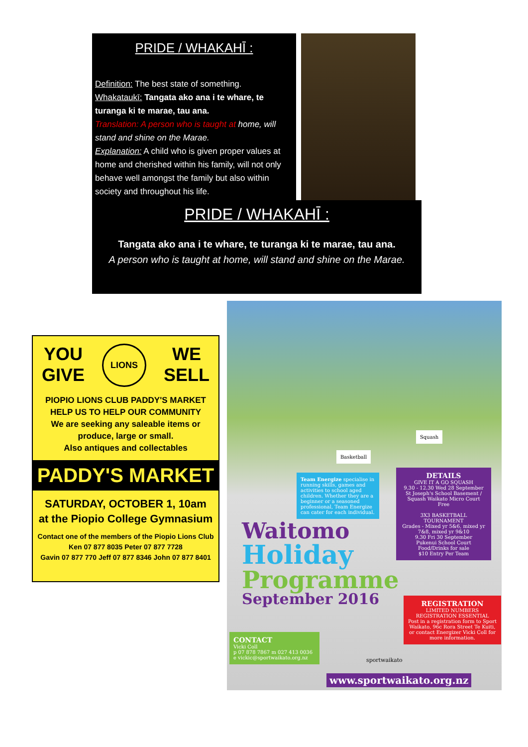PRIDE / WHAKAHĪ :
Definition: The best state of something.
Whakataukī: Tangata ako ana i te whare, te turanga ki te marae, tau ana.
Translation: A person who is taught at home, will stand and shine on the Marae.
Explanation: A child who is given proper values at home and cherished within his family, will not only behave well amongst the family but also within society and throughout his life.
PRIDE / WHAKAHĪ :
Tangata ako ana i te whare, te turanga ki te marae, tau ana.
A person who is taught at home, will stand and shine on the Marae.
YOU
GIVE LIONS WE
SELL
PIOPIO LIONS CLUB PADDY'S MARKET
HELP US TO HELP OUR COMMUNITY
We are seeking any saleable items or
produce, large or small.
Also antiques and collectables
PADDY'S MARKET
SATURDAY, OCTOBER 1, 10am
at the Piopio College Gymnasium
Contact one of the members of the Piopio Lions Club
Ken 07 877 8035 Peter 07 877 7728
Gavin 07 877 770 Jeff 07 877 8346 John 07 877 8401
Basketball
Squash
Team Energize specialise in running skills, games and activities to school aged children. Whether they are a beginner or a seasoned professional, Team Energize can cater for each individual.
DETAILS
GIVE IT A GO SQUASH
9.30 - 12.30 Wed 28 September
St Joseph's School Basement / Squash Waikato Micro Court
Free
3X3 BASKETBALL TOURNAMENT
Grades - Mixed yr 5&6, mixed yr 7&8, mixed yr 9&10
9.30 Fri 30 September
Pukenui School Court
Food/Drinks for sale
$10 Entry Per Team
Waitomo
Holiday
Programme
September 2016
REGISTRATION
LIMITED NUMBERS
REGISTRATION ESSENTIAL
Post in a registration form to Sport Waikato, 96c Rora Street Te Kuiti, or contact Energizer Vicki Coll for more information.
CONTACT
Vicki Coll
p 07 878 7867 m 027 413 0036
e vickic@sportwaikato.org.nz
sportwaikato
www.sportwaikato.org.nz